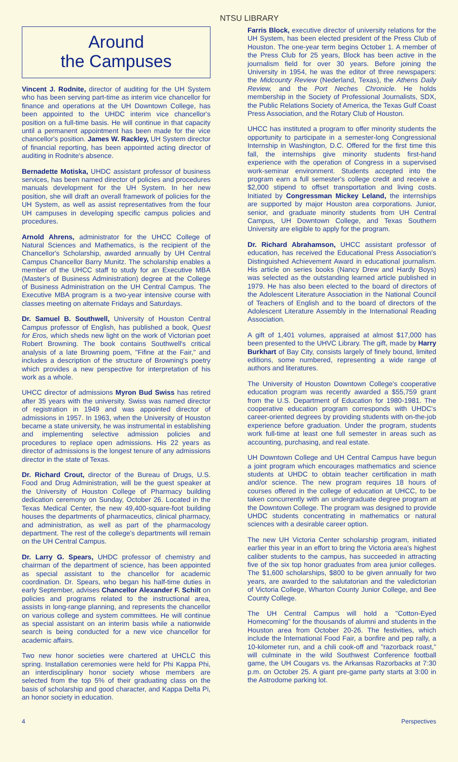NTSU LIBRARY
Around
the Campuses
Vincent J. Rodnite, director of auditing for the UH System who has been serving part-time as interim vice chancellor for finance and operations at the UH Downtown College, has been appointed to the UHDC interim vice chancellor's position on a full-time basis. He will continue in that capacity until a permanent appointment has been made for the vice chancellor's position. James W. Rackley, UH System director of financial reporting, has been appointed acting director of auditing in Rodnite's absence.
Bernadette Motiska, UHDC assistant professor of business services, has been named director of policies and procedures manuals development for the UH System. In her new position, she will draft an overall framework of policies for the UH System, as well as assist representatives from the four UH campuses in developing specific campus policies and procedures.
Arnold Ahrens, administrator for the UHCC College of Natural Sciences and Mathematics, is the recipient of the Chancellor's Scholarship, awarded annually by UH Central Campus Chancellor Barry Munitz. The scholarship enables a member of the UHCC staff to study for an Executive MBA (Master's of Business Administration) degree at the College of Business Administration on the UH Central Campus. The Executive MBA program is a two-year intensive course with classes meeting on alternate Fridays and Saturdays.
Dr. Samuel B. Southwell, University of Houston Central Campus professor of English, has published a book, Quest for Eros, which sheds new light on the work of Victorian poet Robert Browning. The book contains Southwell's critical analysis of a late Browning poem, "Fifine at the Fair," and includes a description of the structure of Browning's poetry which provides a new perspective for interpretation of his work as a whole.
UHCC director of admissions Myron Bud Swiss has retired after 35 years with the university. Swiss was named director of registration in 1949 and was appointed director of admissions in 1957. In 1963, when the University of Houston became a state university, he was instrumental in establishing and implementing selective admission policies and procedures to replace open admissions. His 22 years as director of admissions is the longest tenure of any admissions director in the state of Texas.
Dr. Richard Crout, director of the Bureau of Drugs, U.S. Food and Drug Administration, will be the guest speaker at the University of Houston College of Pharmacy building dedication ceremony on Sunday, October 26. Located in the Texas Medical Center, the new 49,400-square-foot building houses the departments of pharmaceutics, clinical pharmacy, and administration, as well as part of the pharmacology department. The rest of the college's departments will remain on the UH Central Campus.
Dr. Larry G. Spears, UHDC professor of chemistry and chairman of the department of science, has been appointed as special assistant to the chancellor for academic coordination. Dr. Spears, who began his half-time duties in early September, advises Chancellor Alexander F. Schilt on policies and programs related to the instructional area, assists in long-range planning, and represents the chancellor on various college and system committees. He will continue as special assistant on an interim basis while a nationwide search is being conducted for a new vice chancellor for academic affairs.
Two new honor societies were chartered at UHCLC this spring. Installation ceremonies were held for Phi Kappa Phi, an interdisciplinary honor society whose members are selected from the top 5% of their graduating class on the basis of scholarship and good character, and Kappa Delta Pi, an honor society in education.
Farris Block, executive director of university relations for the UH System, has been elected president of the Press Club of Houston. The one-year term begins October 1. A member of the Press Club for 25 years, Block has been active in the journalism field for over 30 years. Before joining the University in 1954, he was the editor of three newspapers: the Midcounty Review (Nederland, Texas), the Athens Daily Review, and the Port Neches Chronicle. He holds membership in the Society of Professional Journalists, SDX, the Public Relations Society of America, the Texas Gulf Coast Press Association, and the Rotary Club of Houston.
UHCC has instituted a program to offer minority students the opportunity to participate in a semester-long Congressional Internship in Washington, D.C. Offered for the first time this fall, the internships give minority students first-hand experience with the operation of Congress in a supervised work-seminar environment. Students accepted into the program earn a full semester's college credit and receive a $2,000 stipend to offset transportation and living costs. Initiated by Congressman Mickey Leland, the internships are supported by major Houston area corporations. Junior, senior, and graduate minority students from UH Central Campus, UH Downtown College, and Texas Southern University are eligible to apply for the program.
Dr. Richard Abrahamson, UHCC assistant professor of education, has received the Educational Press Association's Distinguished Achievement Award in educational journalism. His article on series books (Nancy Drew and Hardy Boys) was selected as the outstanding learned article published in 1979. He has also been elected to the board of directors of the Adolescent Literature Association in the National Council of Teachers of English and to the board of directors of the Adolescent Literature Assembly in the International Reading Association.
A gift of 1,401 volumes, appraised at almost $17,000 has been presented to the UHVC Library. The gift, made by Harry Burkhart of Bay City, consists largely of finely bound, limited editions, some numbered, representing a wide range of authors and literatures.
The University of Houston Downtown College's cooperative education program was recently awarded a $55,759 grant from the U.S. Department of Education for 1980-1981. The cooperative education program corresponds with UHDC's career-oriented degrees by providing students with on-the-job experience before graduation. Under the program, students work full-time at least one full semester in areas such as accounting, purchasing, and real estate.
UH Downtown College and UH Central Campus have begun a joint program which encourages mathematics and science students at UHDC to obtain teacher certification in math and/or science. The new program requires 18 hours of courses offered in the college of education at UHCC, to be taken concurrently with an undergraduate degree program at the Downtown College. The program was designed to provide UHDC students concentrating in mathematics or natural sciences with a desirable career option.
The new UH Victoria Center scholarship program, initiated earlier this year in an effort to bring the Victoria area's highest caliber students to the campus, has succeeded in attracting five of the six top honor graduates from area junior colleges. The $1,600 scholarships, $800 to be given annually for two years, are awarded to the salutatorian and the valedictorian of Victoria College, Wharton County Junior College, and Bee County College.
The UH Central Campus will hold a "Cotton-Eyed Homecoming" for the thousands of alumni and students in the Houston area from October 20-26. The festivities, which include the International Food Fair, a bonfire and pep rally, a 10-kilometer run, and a chili cook-off and "razorback roast," will culminate in the wild Southwest Conference football game, the UH Cougars vs. the Arkansas Razorbacks at 7:30 p.m. on October 25. A giant pre-game party starts at 3:00 in the Astrodome parking lot.
4 Perspectives